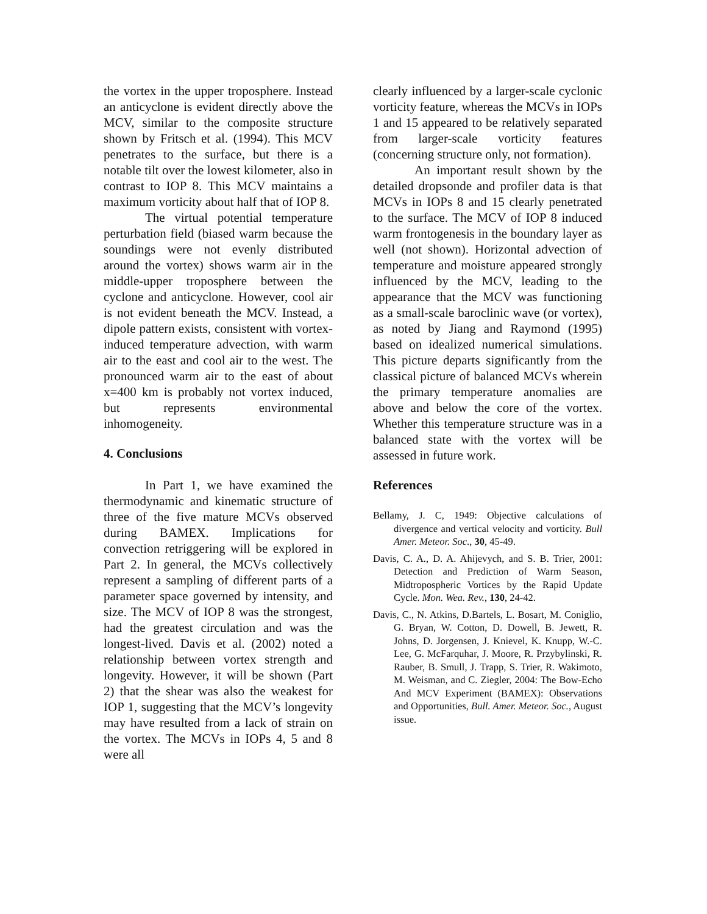the vortex in the upper troposphere. Instead an anticyclone is evident directly above the MCV, similar to the composite structure shown by Fritsch et al. (1994). This MCV penetrates to the surface, but there is a notable tilt over the lowest kilometer, also in contrast to IOP 8. This MCV maintains a maximum vorticity about half that of IOP 8.
The virtual potential temperature perturbation field (biased warm because the soundings were not evenly distributed around the vortex) shows warm air in the middle-upper troposphere between the cyclone and anticyclone. However, cool air is not evident beneath the MCV. Instead, a dipole pattern exists, consistent with vortex-induced temperature advection, with warm air to the east and cool air to the west. The pronounced warm air to the east of about x=400 km is probably not vortex induced, but represents environmental inhomogeneity.
4. Conclusions
In Part 1, we have examined the thermodynamic and kinematic structure of three of the five mature MCVs observed during BAMEX. Implications for convection retriggering will be explored in Part 2. In general, the MCVs collectively represent a sampling of different parts of a parameter space governed by intensity, and size. The MCV of IOP 8 was the strongest, had the greatest circulation and was the longest-lived. Davis et al. (2002) noted a relationship between vortex strength and longevity. However, it will be shown (Part 2) that the shear was also the weakest for IOP 1, suggesting that the MCV’s longevity may have resulted from a lack of strain on the vortex. The MCVs in IOPs 4, 5 and 8 were all
clearly influenced by a larger-scale cyclonic vorticity feature, whereas the MCVs in IOPs 1 and 15 appeared to be relatively separated from larger-scale vorticity features (concerning structure only, not formation).
An important result shown by the detailed dropsonde and profiler data is that MCVs in IOPs 8 and 15 clearly penetrated to the surface. The MCV of IOP 8 induced warm frontogenesis in the boundary layer as well (not shown). Horizontal advection of temperature and moisture appeared strongly influenced by the MCV, leading to the appearance that the MCV was functioning as a small-scale baroclinic wave (or vortex), as noted by Jiang and Raymond (1995) based on idealized numerical simulations. This picture departs significantly from the classical picture of balanced MCVs wherein the primary temperature anomalies are above and below the core of the vortex. Whether this temperature structure was in a balanced state with the vortex will be assessed in future work.
References
Bellamy, J. C, 1949: Objective calculations of divergence and vertical velocity and vorticity. Bull Amer. Meteor. Soc., 30, 45-49.
Davis, C. A., D. A. Ahijevych, and S. B. Trier, 2001: Detection and Prediction of Warm Season, Midtropospheric Vortices by the Rapid Update Cycle. Mon. Wea. Rev., 130, 24-42.
Davis, C., N. Atkins, D.Bartels, L. Bosart, M. Coniglio, G. Bryan, W. Cotton, D. Dowell, B. Jewett, R. Johns, D. Jorgensen, J. Knievel, K. Knupp, W.-C. Lee, G. McFarquhar, J. Moore, R. Przybylinski, R. Rauber, B. Smull, J. Trapp, S. Trier, R. Wakimoto, M. Weisman, and C. Ziegler, 2004: The Bow-Echo And MCV Experiment (BAMEX): Observations and Opportunities, Bull. Amer. Meteor. Soc., August issue.